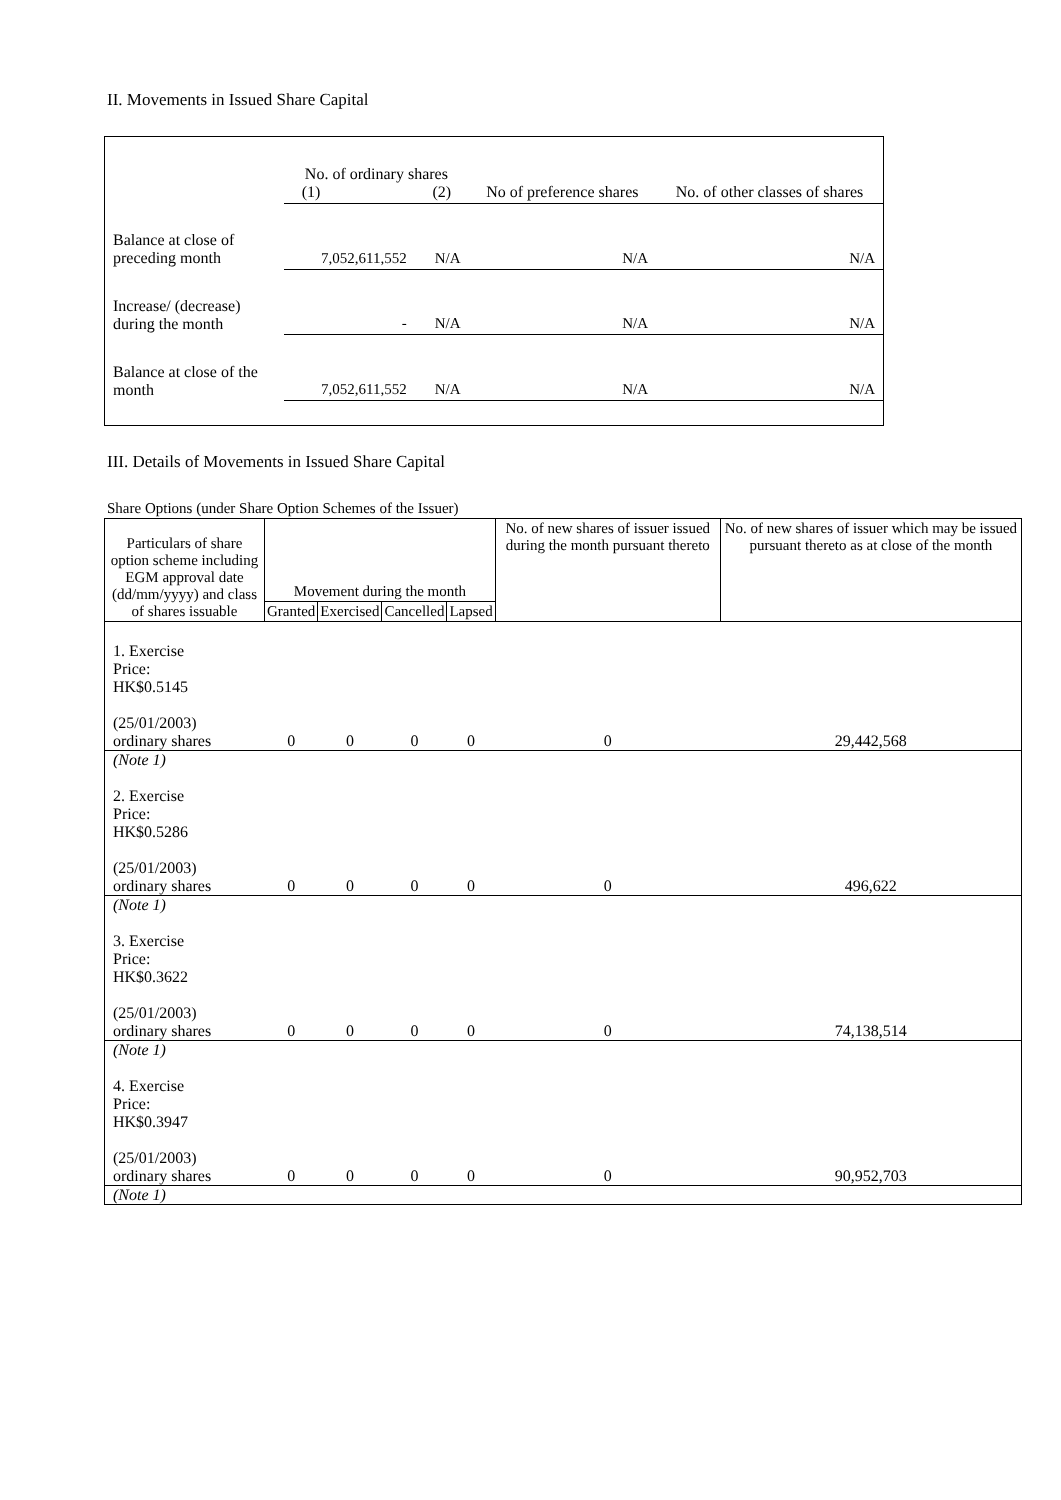II. Movements in Issued Share Capital
| | No. of ordinary shares (1) (2) | | No of preference shares | No. of other classes of shares |
| Balance at close of preceding month | 7,052,611,552 | N/A | N/A | N/A |
| Increase/ (decrease) during the month | - | N/A | N/A | N/A |
| Balance at close of the month | 7,052,611,552 | N/A | N/A | N/A |
III. Details of Movements in Issued Share Capital
Share Options (under Share Option Schemes of the Issuer)
| Particulars of share option scheme including EGM approval date (dd/mm/yyyy) and class of shares issuable | Movement during the month | | | | No. of new shares of issuer issued during the month pursuant thereto | No. of new shares of issuer which may be issued pursuant thereto as at close of the month |
| --- | --- | --- | --- | --- | --- | --- |
| | Granted | Exercised | Cancelled | Lapsed | | |
| 1. Exercise Price: HK$0.5145 (25/01/2003) ordinary shares | 0 | 0 | 0 | 0 | 0 | 29,442,568 |
| (Note 1) | | | | | | |
| 2. Exercise Price: HK$0.5286 (25/01/2003) ordinary shares | 0 | 0 | 0 | 0 | 0 | 496,622 |
| (Note 1) | | | | | | |
| 3. Exercise Price: HK$0.3622 (25/01/2003) ordinary shares | 0 | 0 | 0 | 0 | 0 | 74,138,514 |
| (Note 1) | | | | | | |
| 4. Exercise Price: HK$0.3947 (25/01/2003) ordinary shares | 0 | 0 | 0 | 0 | 0 | 90,952,703 |
| (Note 1) | | | | | | |